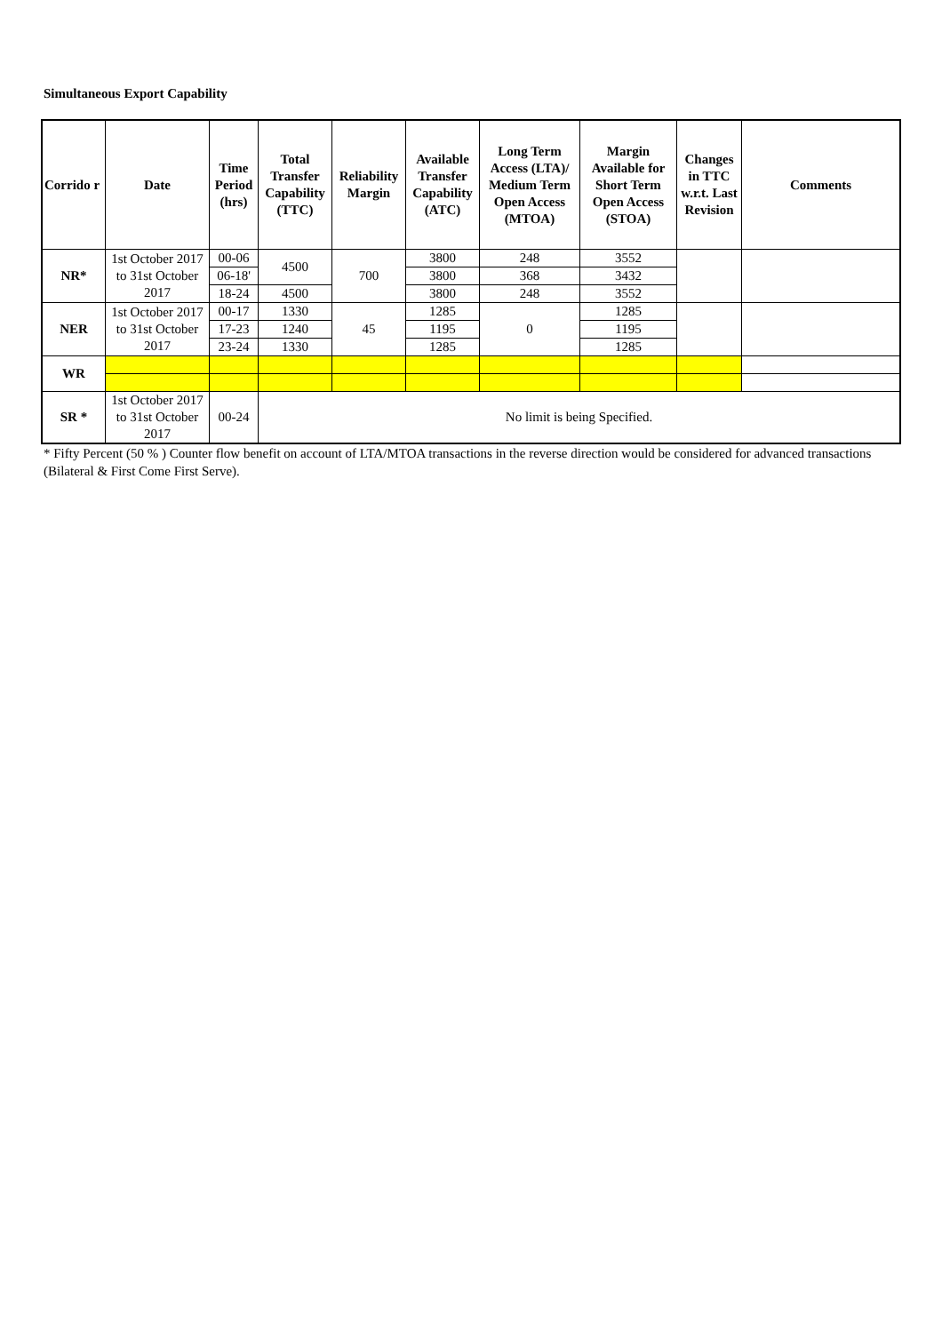Simultaneous Export Capability
| Corrido r | Date | Time Period (hrs) | Total Transfer Capability (TTC) | Reliability Margin | Available Transfer Capability (ATC) | Long Term Access (LTA)/ Medium Term Open Access (MTOA) | Margin Available for Short Term Open Access (STOA) | Changes in TTC w.r.t. Last Revision | Comments |
| --- | --- | --- | --- | --- | --- | --- | --- | --- | --- |
| NR* | 1st October 2017 to 31st October 2017 | 00-06 | 4500 | 700 | 3800 | 248 | 3552 | | |
| | | 06-18' | | | 3800 | 368 | 3432 | | |
| | | 18-24 | 4500 | | 3800 | 248 | 3552 | | |
| NER | 1st October 2017 to 31st October 2017 | 00-17 | 1330 | 45 | 1285 | 0 | 1285 | | |
| | | 17-23 | 1240 | | 1195 | | 1195 | | |
| | | 23-24 | 1330 | | 1285 | | 1285 | | |
| WR | | | | | | | | | |
| SR * | 1st October 2017 to 31st October 2017 | 00-24 | No limit is being Specified. | | | | | | |
* Fifty Percent (50 % ) Counter flow benefit on account of LTA/MTOA transactions in the reverse direction would be considered for advanced transactions (Bilateral & First Come First Serve).